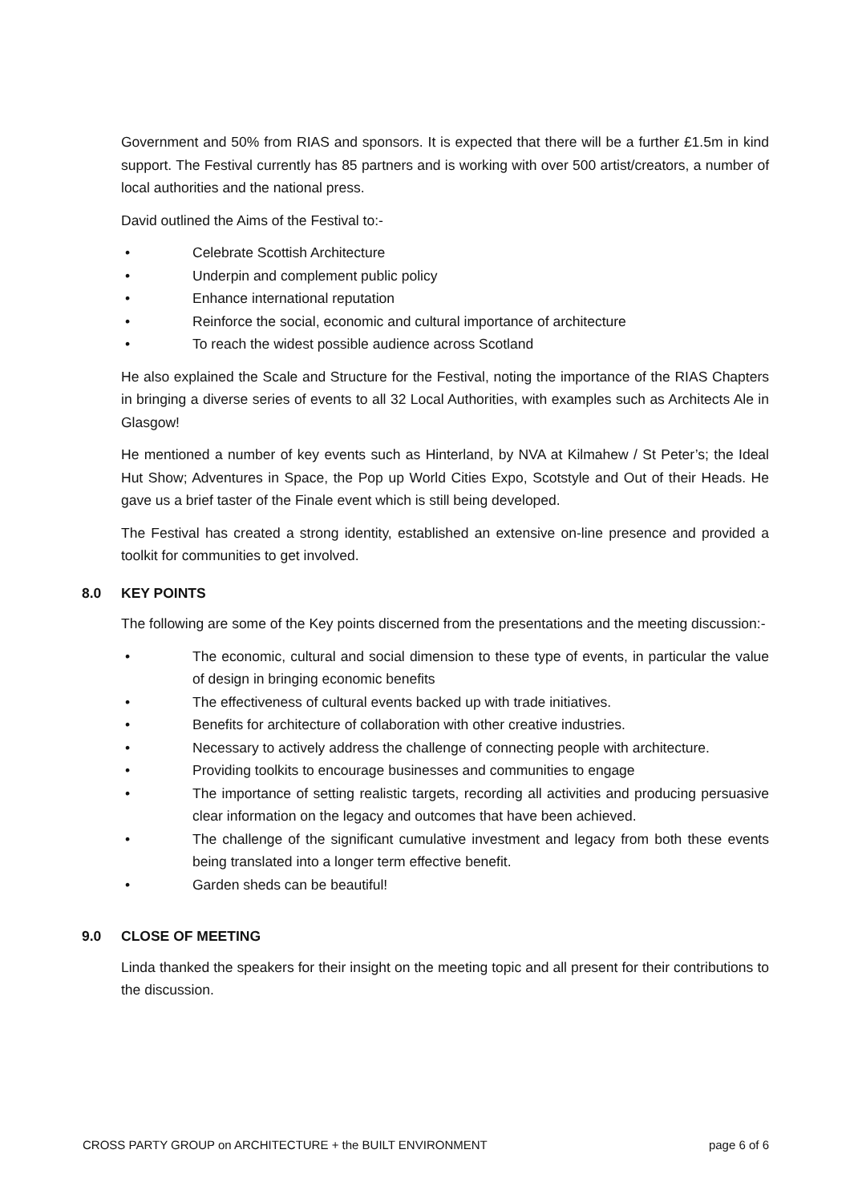Government and 50% from RIAS and sponsors. It is expected that there will be a further £1.5m in kind support. The Festival currently has 85 partners and is working with over 500 artist/creators, a number of local authorities and the national press.
David outlined the Aims of the Festival to:-
• Celebrate Scottish Architecture
• Underpin and complement public policy
• Enhance international reputation
• Reinforce the social, economic and cultural importance of architecture
• To reach the widest possible audience across Scotland
He also explained the Scale and Structure for the Festival, noting the importance of the RIAS Chapters in bringing a diverse series of events to all 32 Local Authorities, with examples such as Architects Ale in Glasgow!
He mentioned a number of key events such as Hinterland, by NVA at Kilmahew / St Peter’s; the Ideal Hut Show; Adventures in Space, the Pop up World Cities Expo, Scotstyle and Out of their Heads. He gave us a brief taster of the Finale event which is still being developed.
The Festival has created a strong identity, established an extensive on-line presence and provided a toolkit for communities to get involved.
8.0 KEY POINTS
The following are some of the Key points discerned from the presentations and the meeting discussion:-
• The economic, cultural and social dimension to these type of events, in particular the value of design in bringing economic benefits
• The effectiveness of cultural events backed up with trade initiatives.
• Benefits for architecture of collaboration with other creative industries.
• Necessary to actively address the challenge of connecting people with architecture.
• Providing toolkits to encourage businesses and communities to engage
• The importance of setting realistic targets, recording all activities and producing persuasive clear information on the legacy and outcomes that have been achieved.
• The challenge of the significant cumulative investment and legacy from both these events being translated into a longer term effective benefit.
• Garden sheds can be beautiful!
9.0 CLOSE OF MEETING
Linda thanked the speakers for their insight on the meeting topic and all present for their contributions to the discussion.
CROSS PARTY GROUP on ARCHITECTURE + the BUILT ENVIRONMENT page 6 of 6